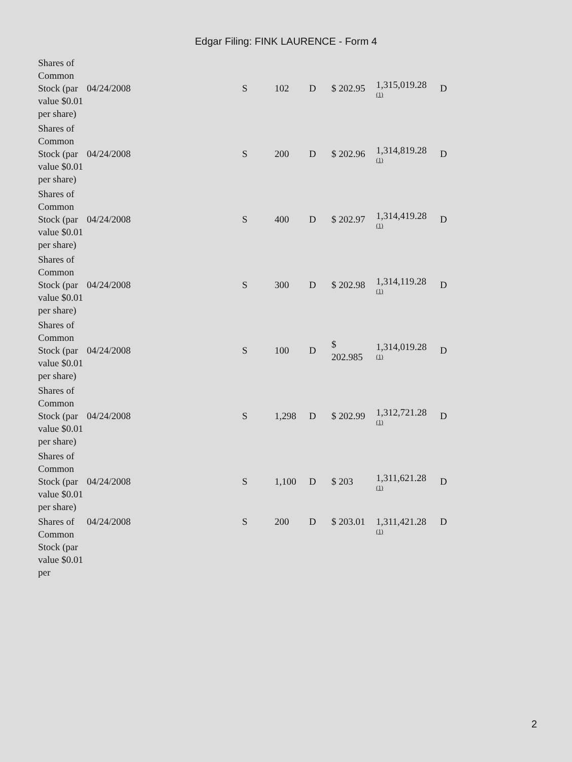Edgar Filing: FINK LAURENCE - Form 4
| Shares of Common Stock (par value $0.01 per share) | 04/24/2008 | S | 102 | D | $ 202.95 | 1,315,019.28<sup>(1)</sup> | D |
| Shares of Common Stock (par value $0.01 per share) | 04/24/2008 | S | 200 | D | $ 202.96 | 1,314,819.28<sup>(1)</sup> | D |
| Shares of Common Stock (par value $0.01 per share) | 04/24/2008 | S | 400 | D | $ 202.97 | 1,314,419.28<sup>(1)</sup> | D |
| Shares of Common Stock (par value $0.01 per share) | 04/24/2008 | S | 300 | D | $ 202.98 | 1,314,119.28<sup>(1)</sup> | D |
| Shares of Common Stock (par value $0.01 per share) | 04/24/2008 | S | 100 | D | $ 202.985 | 1,314,019.28<sup>(1)</sup> | D |
| Shares of Common Stock (par value $0.01 per share) | 04/24/2008 | S | 1,298 | D | $ 202.99 | 1,312,721.28<sup>(1)</sup> | D |
| Shares of Common Stock (par value $0.01 per share) | 04/24/2008 | S | 1,100 | D | $ 203 | 1,311,621.28<sup>(1)</sup> | D |
| Shares of Common Stock (par value $0.01 per | 04/24/2008 | S | 200 | D | $ 203.01 | 1,311,421.28<sup>(1)</sup> | D |
2